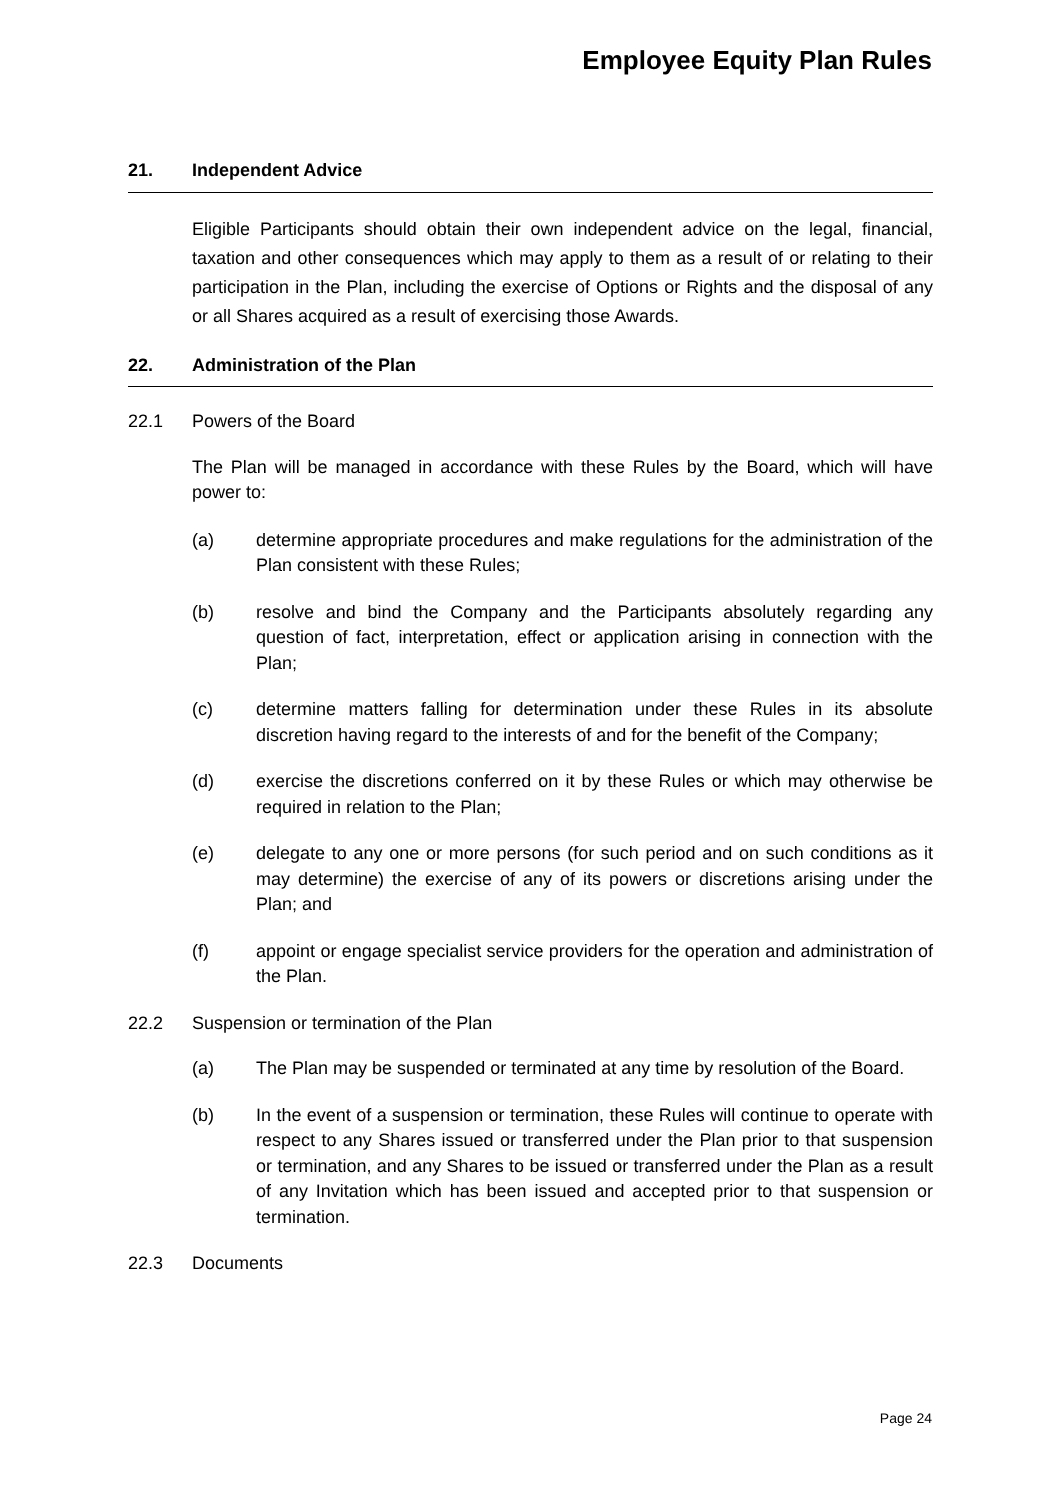Employee Equity Plan Rules
21. Independent Advice
Eligible Participants should obtain their own independent advice on the legal, financial, taxation and other consequences which may apply to them as a result of or relating to their participation in the Plan, including the exercise of Options or Rights and the disposal of any or all Shares acquired as a result of exercising those Awards.
22. Administration of the Plan
22.1 Powers of the Board
The Plan will be managed in accordance with these Rules by the Board, which will have power to:
(a) determine appropriate procedures and make regulations for the administration of the Plan consistent with these Rules;
(b) resolve and bind the Company and the Participants absolutely regarding any question of fact, interpretation, effect or application arising in connection with the Plan;
(c) determine matters falling for determination under these Rules in its absolute discretion having regard to the interests of and for the benefit of the Company;
(d) exercise the discretions conferred on it by these Rules or which may otherwise be required in relation to the Plan;
(e) delegate to any one or more persons (for such period and on such conditions as it may determine) the exercise of any of its powers or discretions arising under the Plan; and
(f) appoint or engage specialist service providers for the operation and administration of the Plan.
22.2 Suspension or termination of the Plan
(a) The Plan may be suspended or terminated at any time by resolution of the Board.
(b) In the event of a suspension or termination, these Rules will continue to operate with respect to any Shares issued or transferred under the Plan prior to that suspension or termination, and any Shares to be issued or transferred under the Plan as a result of any Invitation which has been issued and accepted prior to that suspension or termination.
22.3 Documents
Page 24